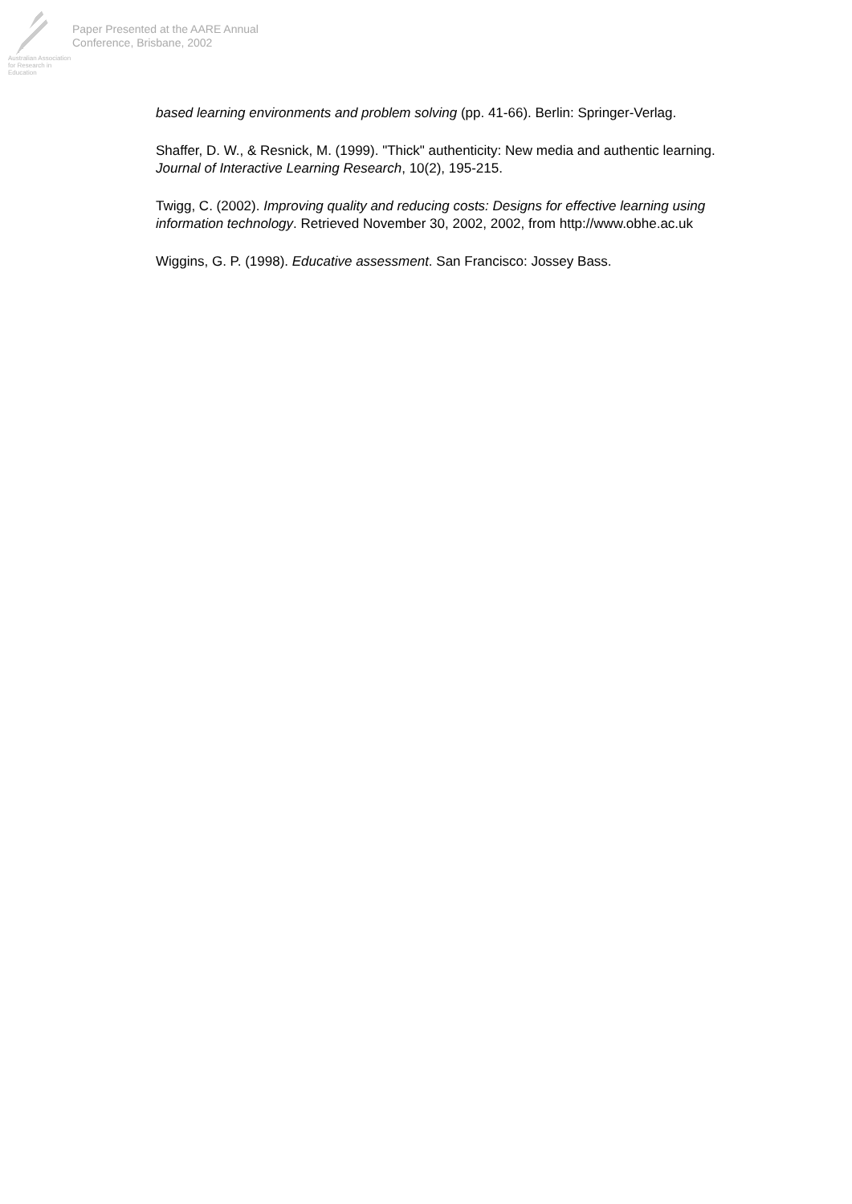Australian Association for Research in Education
Paper Presented at the AARE Annual
Conference, Brisbane, 2002
based learning environments and problem solving (pp. 41-66). Berlin: Springer-Verlag.
Shaffer, D. W., & Resnick, M. (1999). "Thick" authenticity: New media and authentic learning. Journal of Interactive Learning Research, 10(2), 195-215.
Twigg, C. (2002). Improving quality and reducing costs: Designs for effective learning using information technology. Retrieved November 30, 2002, 2002, from http://www.obhe.ac.uk
Wiggins, G. P. (1998). Educative assessment. San Francisco: Jossey Bass.